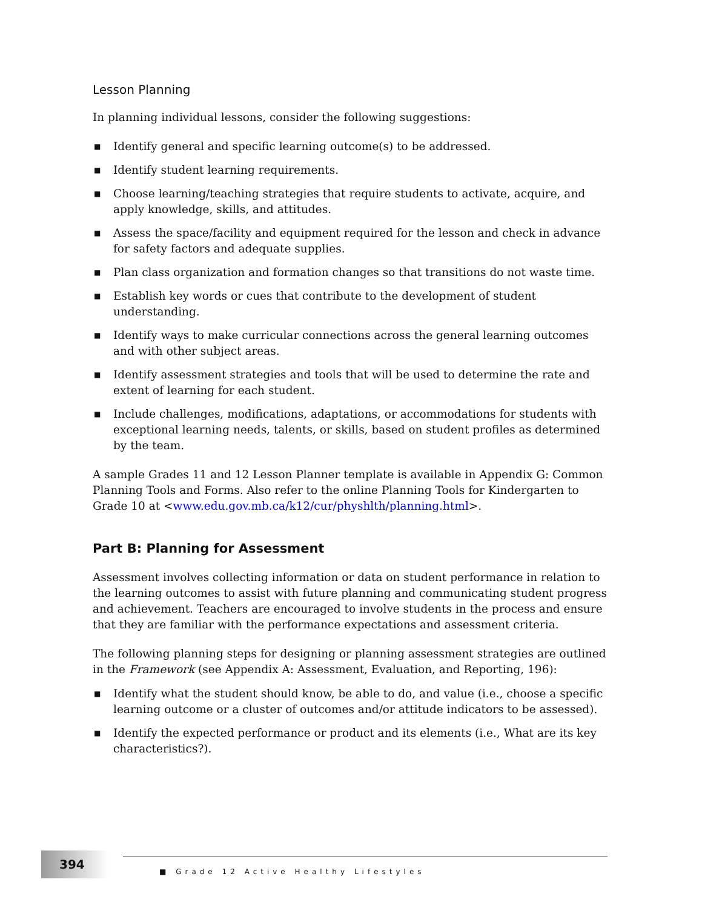Lesson Planning
In planning individual lessons, consider the following suggestions:
■ Identify general and specific learning outcome(s) to be addressed.
■ Identify student learning requirements.
■ Choose learning/teaching strategies that require students to activate, acquire, and apply knowledge, skills, and attitudes.
■ Assess the space/facility and equipment required for the lesson and check in advance for safety factors and adequate supplies.
■ Plan class organization and formation changes so that transitions do not waste time.
■ Establish key words or cues that contribute to the development of student understanding.
■ Identify ways to make curricular connections across the general learning outcomes and with other subject areas.
■ Identify assessment strategies and tools that will be used to determine the rate and extent of learning for each student.
■ Include challenges, modifications, adaptations, or accommodations for students with exceptional learning needs, talents, or skills, based on student profiles as determined by the team.
A sample Grades 11 and 12 Lesson Planner template is available in Appendix G: Common Planning Tools and Forms. Also refer to the online Planning Tools for Kindergarten to Grade 10 at <www.edu.gov.mb.ca/k12/cur/physhlth/planning.html>.
Part B: Planning for Assessment
Assessment involves collecting information or data on student performance in relation to the learning outcomes to assist with future planning and communicating student progress and achievement. Teachers are encouraged to involve students in the process and ensure that they are familiar with the performance expectations and assessment criteria.
The following planning steps for designing or planning assessment strategies are outlined in the Framework (see Appendix A: Assessment, Evaluation, and Reporting, 196):
■ Identify what the student should know, be able to do, and value (i.e., choose a specific learning outcome or a cluster of outcomes and/or attitude indicators to be assessed).
■ Identify the expected performance or product and its elements (i.e., What are its key characteristics?).
394 ■ Grade 12 Active Healthy Lifestyles